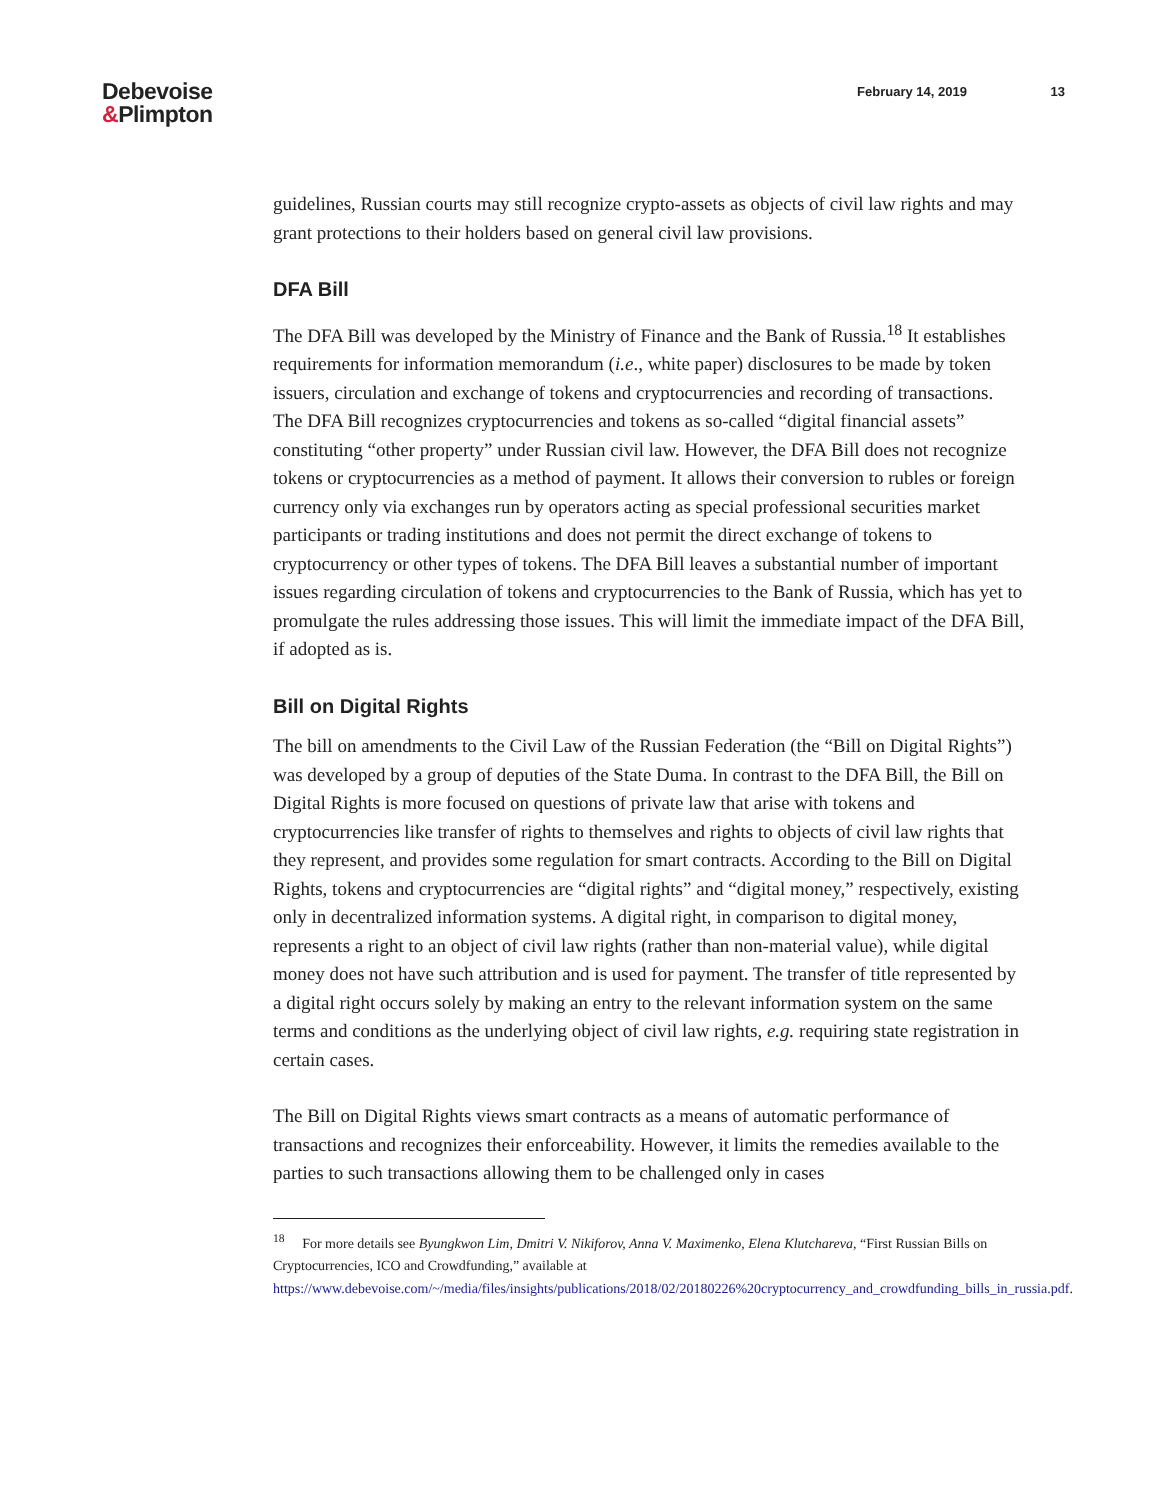Debevoise
&Plimpton
February 14, 2019 13
guidelines, Russian courts may still recognize crypto-assets as objects of civil law rights and may grant protections to their holders based on general civil law provisions.
DFA Bill
The DFA Bill was developed by the Ministry of Finance and the Bank of Russia.<sup>18</sup> It establishes requirements for information memorandum (i.e., white paper) disclosures to be made by token issuers, circulation and exchange of tokens and cryptocurrencies and recording of transactions. The DFA Bill recognizes cryptocurrencies and tokens as so-called “digital financial assets” constituting “other property” under Russian civil law. However, the DFA Bill does not recognize tokens or cryptocurrencies as a method of payment. It allows their conversion to rubles or foreign currency only via exchanges run by operators acting as special professional securities market participants or trading institutions and does not permit the direct exchange of tokens to cryptocurrency or other types of tokens. The DFA Bill leaves a substantial number of important issues regarding circulation of tokens and cryptocurrencies to the Bank of Russia, which has yet to promulgate the rules addressing those issues. This will limit the immediate impact of the DFA Bill, if adopted as is.
Bill on Digital Rights
The bill on amendments to the Civil Law of the Russian Federation (the “Bill on Digital Rights”) was developed by a group of deputies of the State Duma. In contrast to the DFA Bill, the Bill on Digital Rights is more focused on questions of private law that arise with tokens and cryptocurrencies like transfer of rights to themselves and rights to objects of civil law rights that they represent, and provides some regulation for smart contracts. According to the Bill on Digital Rights, tokens and cryptocurrencies are “digital rights” and “digital money,” respectively, existing only in decentralized information systems. A digital right, in comparison to digital money, represents a right to an object of civil law rights (rather than non-material value), while digital money does not have such attribution and is used for payment. The transfer of title represented by a digital right occurs solely by making an entry to the relevant information system on the same terms and conditions as the underlying object of civil law rights, e.g. requiring state registration in certain cases.
The Bill on Digital Rights views smart contracts as a means of automatic performance of transactions and recognizes their enforceability. However, it limits the remedies available to the parties to such transactions allowing them to be challenged only in cases
<sup>18</sup> For more details see Byungkwon Lim, Dmitri V. Nikiforov, Anna V. Maximenko, Elena Klutchareva, “First Russian Bills on Cryptocurrencies, ICO and Crowdfunding,” available at https://www.debevoise.com/~/media/files/insights/publications/2018/02/20180226%20cryptocurrency_and_crowdfunding_bills_in_russia.pdf.